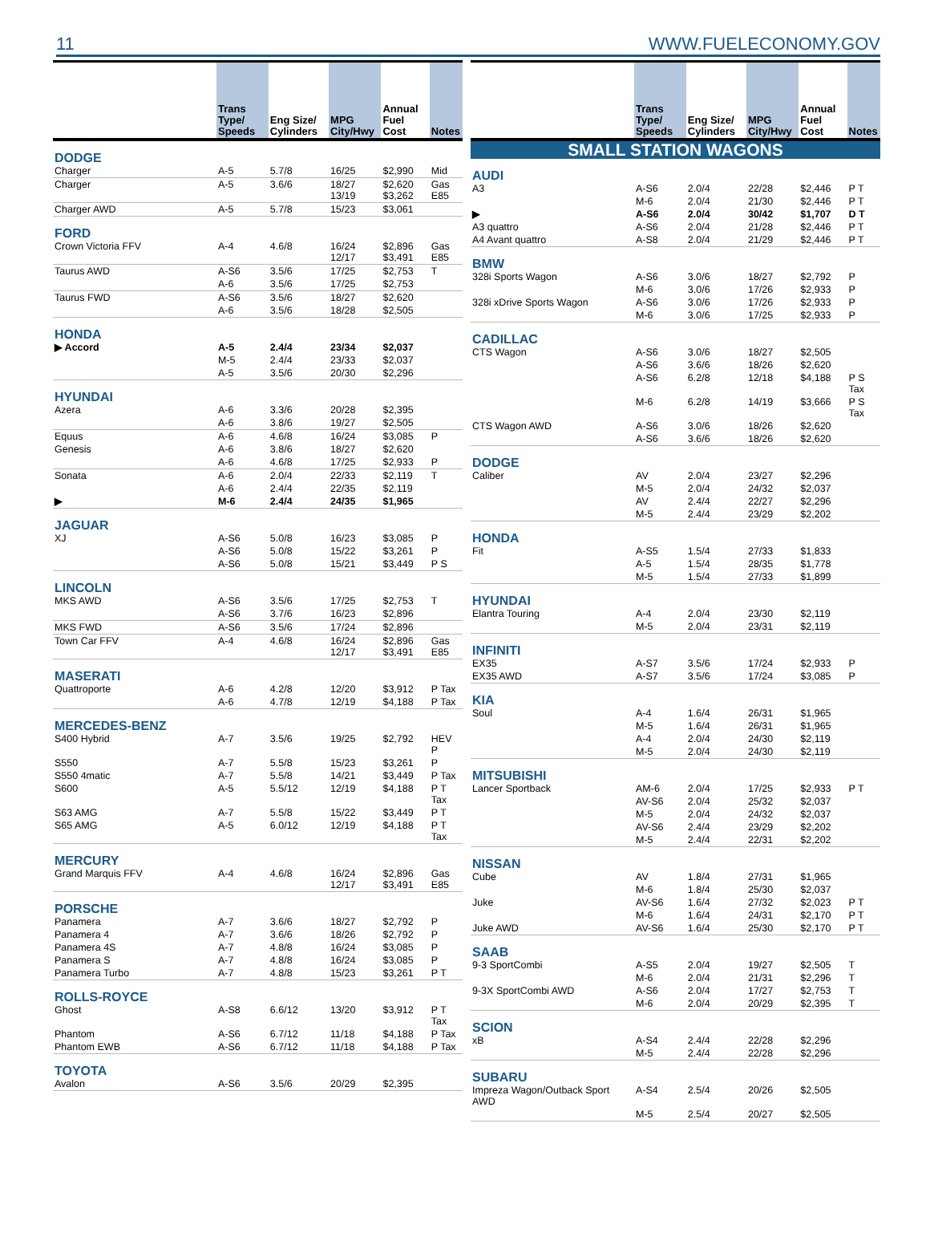11 WWW.FUELECONOMY.GOV
| | Trans Type/ Speeds | Eng Size/ Cylinders | MPG City/Hwy | Annual Fuel Cost | Notes |
| --- | --- | --- | --- | --- | --- |
| DODGE | | | | | |
| Charger | A-5 | 5.7/8 | 16/25 | $2,990 | Mid |
| Charger | A-5 | 3.6/6 | 18/27 13/19 | $2,620 $3,262 | Gas E85 |
| Charger AWD | A-5 | 5.7/8 | 15/23 | $3,061 | |
| FORD | | | | | |
| Crown Victoria FFV | A-4 | 4.6/8 | 16/24 12/17 | $2,896 $3,491 | Gas E85 |
| Taurus AWD | A-S6 | 3.5/6 | 17/25 | $2,753 | T |
| | A-6 | 3.5/6 | 17/25 | $2,753 | |
| Taurus FWD | A-S6 | 3.5/6 | 18/27 | $2,620 | |
| | A-6 | 3.5/6 | 18/28 | $2,505 | |
| HONDA | | | | | |
| ▶ Accord | A-5 | 2.4/4 | 23/34 | $2,037 | |
| | M-5 | 2.4/4 | 23/33 | $2,037 | |
| | A-5 | 3.5/6 | 20/30 | $2,296 | |
| HYUNDAI | | | | | |
| Azera | A-6 | 3.3/6 | 20/28 | $2,395 | |
| | A-6 | 3.8/6 | 19/27 | $2,505 | |
| Equus | A-6 | 4.6/8 | 16/24 | $3,085 | P |
| Genesis | A-6 | 3.8/6 | 18/27 | $2,620 | |
| | A-6 | 4.6/8 | 17/25 | $2,933 | P |
| Sonata | A-6 | 2.0/4 | 22/33 | $2,119 | T |
| | A-6 | 2.4/4 | 22/35 | $2,119 | |
| ▶ | M-6 | 2.4/4 | 24/35 | $1,965 | |
| JAGUAR | | | | | |
| XJ | A-S6 | 5.0/8 | 16/23 | $3,085 | P |
| | A-S6 | 5.0/8 | 15/22 | $3,261 | P |
| | A-S6 | 5.0/8 | 15/21 | $3,449 | P S |
| LINCOLN | | | | | |
| MKS AWD | A-S6 | 3.5/6 | 17/25 | $2,753 | T |
| | A-S6 | 3.7/6 | 16/23 | $2,896 | |
| MKS FWD | A-S6 | 3.5/6 | 17/24 | $2,896 | |
| Town Car FFV | A-4 | 4.6/8 | 16/24 12/17 | $2,896 $3,491 | Gas E85 |
| MASERATI | | | | | |
| Quattroporte | A-6 | 4.2/8 | 12/20 | $3,912 | P Tax |
| | A-6 | 4.7/8 | 12/19 | $4,188 | P Tax |
| MERCEDES-BENZ | | | | | |
| S400 Hybrid | A-7 | 3.5/6 | 19/25 | $2,792 | HEV P |
| S550 | A-7 | 5.5/8 | 15/23 | $3,261 | P |
| S550 4matic | A-7 | 5.5/8 | 14/21 | $3,449 | P Tax |
| S600 | A-5 | 5.5/12 | 12/19 | $4,188 | P T Tax |
| S63 AMG | A-7 | 5.5/8 | 15/22 | $3,449 | P T |
| S65 AMG | A-5 | 6.0/12 | 12/19 | $4,188 | P T Tax |
| MERCURY | | | | | |
| Grand Marquis FFV | A-4 | 4.6/8 | 16/24 12/17 | $2,896 $3,491 | Gas E85 |
| PORSCHE | | | | | |
| Panamera | A-7 | 3.6/6 | 18/27 | $2,792 | P |
| Panamera 4 | A-7 | 3.6/6 | 18/26 | $2,792 | P |
| Panamera 4S | A-7 | 4.8/8 | 16/24 | $3,085 | P |
| Panamera S | A-7 | 4.8/8 | 16/24 | $3,085 | P |
| Panamera Turbo | A-7 | 4.8/8 | 15/23 | $3,261 | P T |
| ROLLS-ROYCE | | | | | |
| Ghost | A-S8 | 6.6/12 | 13/20 | $3,912 | P T Tax |
| Phantom | A-S6 | 6.7/12 | 11/18 | $4,188 | P Tax |
| Phantom EWB | A-S6 | 6.7/12 | 11/18 | $4,188 | P Tax |
| TOYOTA | | | | | |
| Avalon | A-S6 | 3.5/6 | 20/29 | $2,395 | |
| | Trans Type/ Speeds | Eng Size/ Cylinders | MPG City/Hwy | Annual Fuel Cost | Notes |
| --- | --- | --- | --- | --- | --- |
| SMALL STATION WAGONS | | | | | |
| AUDI | | | | | |
| A3 | A-S6 | 2.0/4 | 22/28 | $2,446 | P T |
| | M-6 | 2.0/4 | 21/30 | $2,446 | P T |
| ▶ | A-S6 | 2.0/4 | 30/42 | $1,707 | D T |
| A3 quattro | A-S6 | 2.0/4 | 21/28 | $2,446 | P T |
| A4 Avant quattro | A-S8 | 2.0/4 | 21/29 | $2,446 | P T |
| BMW | | | | | |
| 328i Sports Wagon | A-S6 | 3.0/6 | 18/27 | $2,792 | P |
| | M-6 | 3.0/6 | 17/26 | $2,933 | P |
| 328i xDrive Sports Wagon | A-S6 | 3.0/6 | 17/26 | $2,933 | P |
| | M-6 | 3.0/6 | 17/25 | $2,933 | P |
| CADILLAC | | | | | |
| CTS Wagon | A-S6 | 3.0/6 | 18/27 | $2,505 | |
| | A-S6 | 3.6/6 | 18/26 | $2,620 | |
| | A-S6 | 6.2/8 | 12/18 | $4,188 | P S Tax |
| | M-6 | 6.2/8 | 14/19 | $3,666 | P S Tax |
| CTS Wagon AWD | A-S6 | 3.0/6 | 18/26 | $2,620 | |
| | A-S6 | 3.6/6 | 18/26 | $2,620 | |
| DODGE | | | | | |
| Caliber | AV | 2.0/4 | 23/27 | $2,296 | |
| | M-5 | 2.0/4 | 24/32 | $2,037 | |
| | AV | 2.4/4 | 22/27 | $2,296 | |
| | M-5 | 2.4/4 | 23/29 | $2,202 | |
| HONDA | | | | | |
| Fit | A-S5 | 1.5/4 | 27/33 | $1,833 | |
| | A-5 | 1.5/4 | 28/35 | $1,778 | |
| | M-5 | 1.5/4 | 27/33 | $1,899 | |
| HYUNDAI | | | | | |
| Elantra Touring | A-4 | 2.0/4 | 23/30 | $2,119 | |
| | M-5 | 2.0/4 | 23/31 | $2,119 | |
| INFINITI | | | | | |
| EX35 | A-S7 | 3.5/6 | 17/24 | $2,933 | P |
| EX35 AWD | A-S7 | 3.5/6 | 17/24 | $3,085 | P |
| KIA | | | | | |
| Soul | A-4 | 1.6/4 | 26/31 | $1,965 | |
| | M-5 | 1.6/4 | 26/31 | $1,965 | |
| | A-4 | 2.0/4 | 24/30 | $2,119 | |
| | M-5 | 2.0/4 | 24/30 | $2,119 | |
| MITSUBISHI | | | | | |
| Lancer Sportback | AM-6 | 2.0/4 | 17/25 | $2,933 | P T |
| | AV-S6 | 2.0/4 | 25/32 | $2,037 | |
| | M-5 | 2.0/4 | 24/32 | $2,037 | |
| | AV-S6 | 2.4/4 | 23/29 | $2,202 | |
| | M-5 | 2.4/4 | 22/31 | $2,202 | |
| NISSAN | | | | | |
| Cube | AV | 1.8/4 | 27/31 | $1,965 | |
| | M-6 | 1.8/4 | 25/30 | $2,037 | |
| Juke | AV-S6 | 1.6/4 | 27/32 | $2,023 | P T |
| | M-6 | 1.6/4 | 24/31 | $2,170 | P T |
| Juke AWD | AV-S6 | 1.6/4 | 25/30 | $2,170 | P T |
| SAAB | | | | | |
| 9-3 SportCombi | A-S5 | 2.0/4 | 19/27 | $2,505 | T |
| | M-6 | 2.0/4 | 21/31 | $2,296 | T |
| 9-3X SportCombi AWD | A-S6 | 2.0/4 | 17/27 | $2,753 | T |
| | M-6 | 2.0/4 | 20/29 | $2,395 | T |
| SCION | | | | | |
| xB | A-S4 | 2.4/4 | 22/28 | $2,296 | |
| | M-5 | 2.4/4 | 22/28 | $2,296 | |
| SUBARU | | | | | |
| Impreza Wagon/Outback Sport AWD | A-S4 | 2.5/4 | 20/26 | $2,505 | |
| | M-5 | 2.5/4 | 20/27 | $2,505 | |